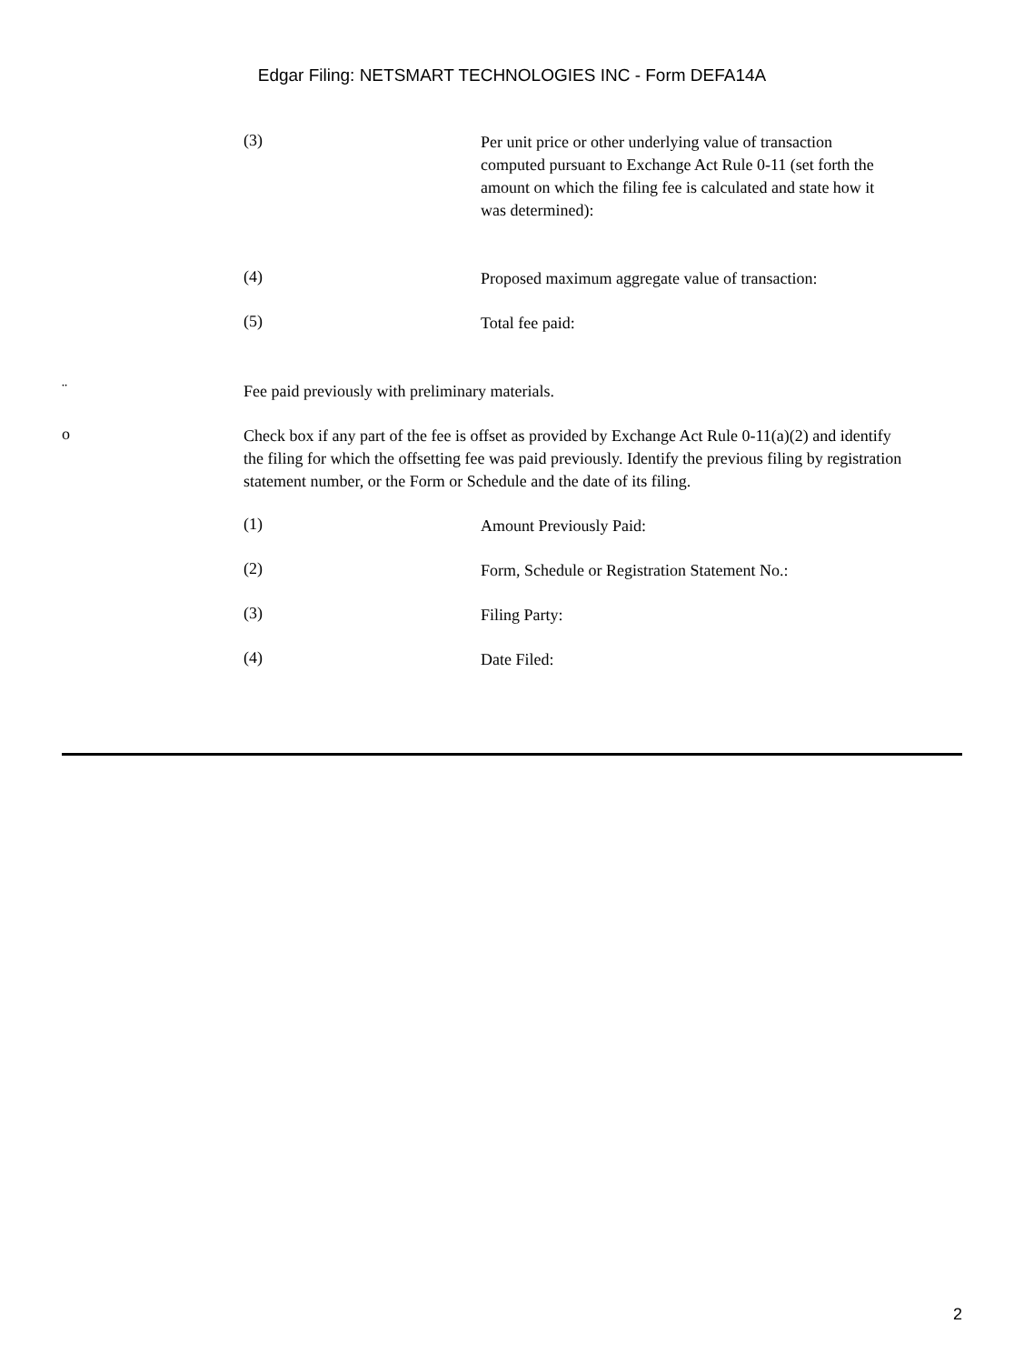Edgar Filing: NETSMART TECHNOLOGIES INC - Form DEFA14A
(3)
Per unit price or other underlying value of transaction computed pursuant to Exchange Act Rule 0-11 (set forth the amount on which the filing fee is calculated and state how it was determined):
(4)
Proposed maximum aggregate value of transaction:
(5)
Total fee paid:
¨
Fee paid previously with preliminary materials.
o
Check box if any part of the fee is offset as provided by Exchange Act Rule 0-11(a)(2) and identify the filing for which the offsetting fee was paid previously. Identify the previous filing by registration statement number, or the Form or Schedule and the date of its filing.
(1)
Amount Previously Paid:
(2)
Form, Schedule or Registration Statement No.:
(3)
Filing Party:
(4)
Date Filed:
2